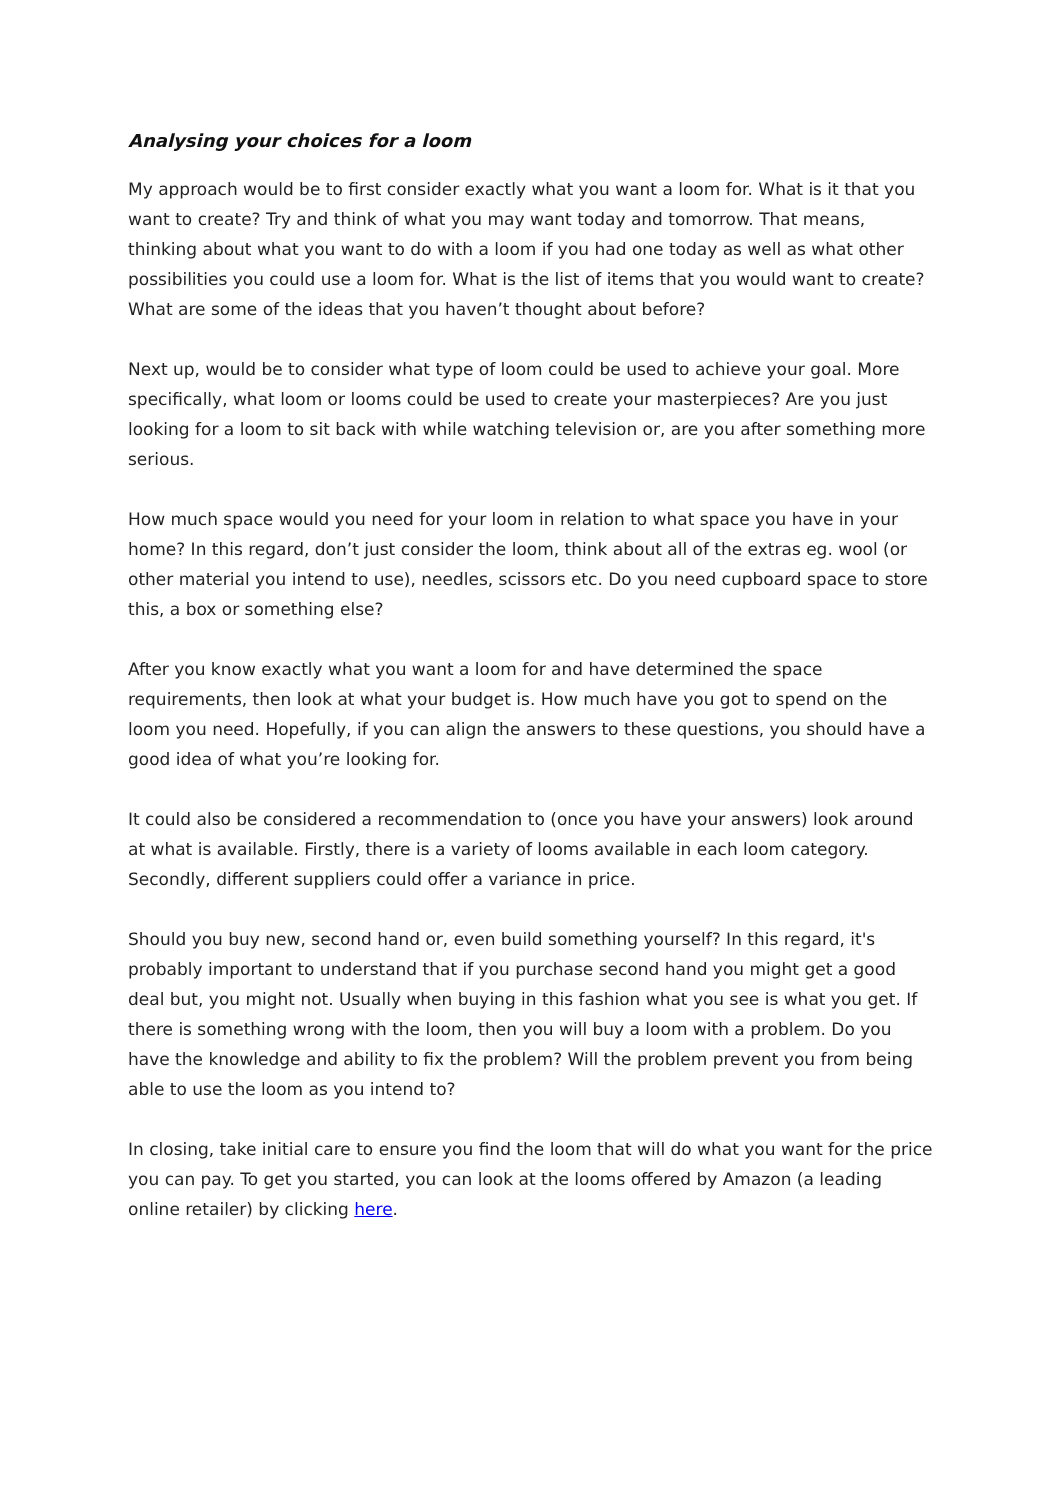Analysing your choices for a loom
My approach would be to first consider exactly what you want a loom for. What is it that you want to create? Try and think of what you may want today and tomorrow. That means, thinking about what you want to do with a loom if you had one today as well as what other possibilities you could use a loom for. What is the list of items that you would want to create? What are some of the ideas that you haven’t thought about before?
Next up, would be to consider what type of loom could be used to achieve your goal. More specifically, what loom or looms could be used to create your masterpieces? Are you just looking for a loom to sit back with while watching television or, are you after something more serious.
How much space would you need for your loom in relation to what space you have in your home? In this regard, don’t just consider the loom, think about all of the extras eg. wool (or other material you intend to use), needles, scissors etc. Do you need cupboard space to store this, a box or something else?
After you know exactly what you want a loom for and have determined the space requirements, then look at what your budget is. How much have you got to spend on the loom you need. Hopefully, if you can align the answers to these questions, you should have a good idea of what you’re looking for.
It could also be considered a recommendation to (once you have your answers) look around at what is available. Firstly, there is a variety of looms available in each loom category. Secondly, different suppliers could offer a variance in price.
Should you buy new, second hand or, even build something yourself? In this regard, it's probably important to understand that if you purchase second hand you might get a good deal but, you might not. Usually when buying in this fashion what you see is what you get. If there is something wrong with the loom, then you will buy a loom with a problem. Do you have the knowledge and ability to fix the problem? Will the problem prevent you from being able to use the loom as you intend to?
In closing, take initial care to ensure you find the loom that will do what you want for the price you can pay. To get you started, you can look at the looms offered by Amazon (a leading online retailer) by clicking here.